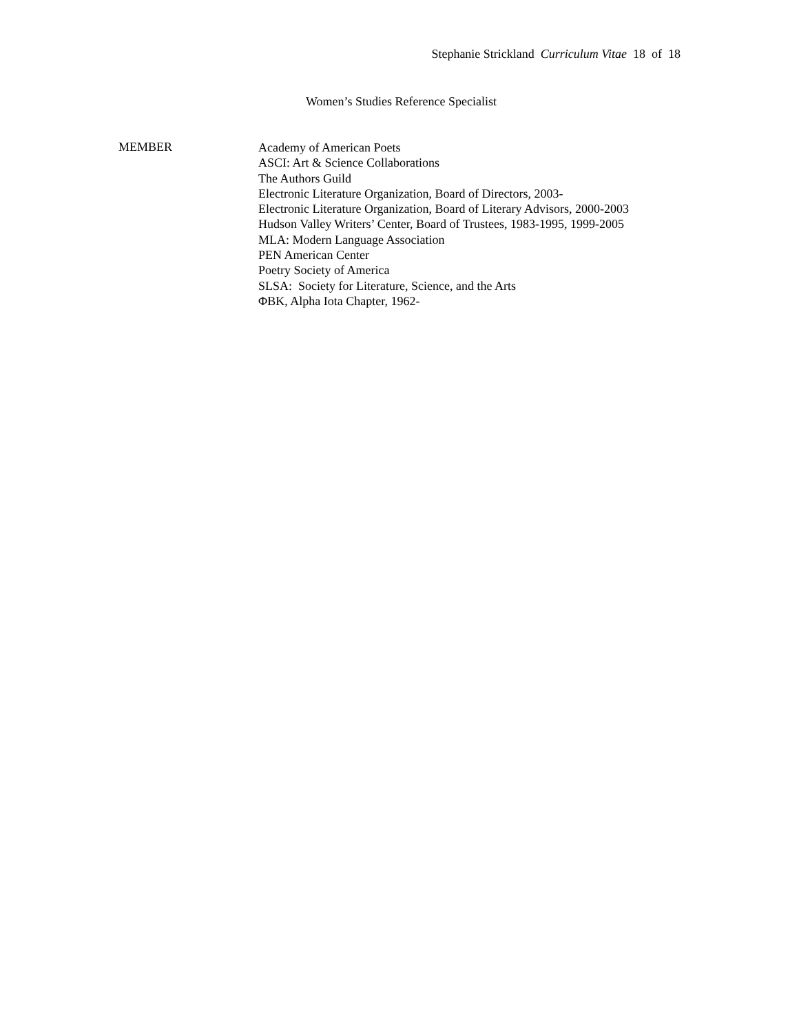Stephanie Strickland Curriculum Vitae 18 of 18
Women’s Studies Reference Specialist
MEMBER
Academy of American Poets
ASCI: Art & Science Collaborations
The Authors Guild
Electronic Literature Organization, Board of Directors, 2003-
Electronic Literature Organization, Board of Literary Advisors, 2000-2003
Hudson Valley Writers’ Center, Board of Trustees, 1983-1995, 1999-2005
MLA: Modern Language Association
PEN American Center
Poetry Society of America
SLSA: Society for Literature, Science, and the Arts
ΦBK, Alpha Iota Chapter, 1962-